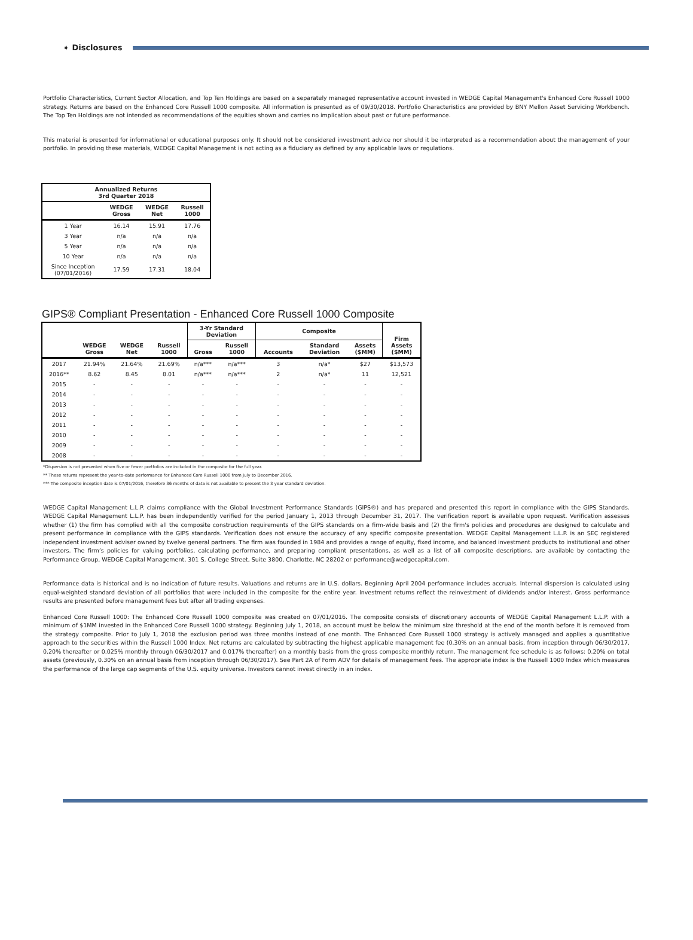➧ Disclosures
Portfolio Characteristics, Current Sector Allocation, and Top Ten Holdings are based on a separately managed representative account invested in WEDGE Capital Management's Enhanced Core Russell 1000 strategy. Returns are based on the Enhanced Core Russell 1000 composite. All information is presented as of 09/30/2018. Portfolio Characteristics are provided by BNY Mellon Asset Servicing Workbench. The Top Ten Holdings are not intended as recommendations of the equities shown and carries no implication about past or future performance.
This material is presented for informational or educational purposes only. It should not be considered investment advice nor should it be interpreted as a recommendation about the management of your portfolio. In providing these materials, WEDGE Capital Management is not acting as a fiduciary as defined by any applicable laws or regulations.
| Annualized Returns 3rd Quarter 2018 | | | |
| --- | --- | --- | --- |
| | WEDGE Gross | WEDGE Net | Russell 1000 |
| 1 Year | 16.14 | 15.91 | 17.76 |
| 3 Year | n/a | n/a | n/a |
| 5 Year | n/a | n/a | n/a |
| 10 Year | n/a | n/a | n/a |
| Since Inception (07/01/2016) | 17.59 | 17.31 | 18.04 |
GIPS® Compliant Presentation - Enhanced Core Russell 1000 Composite
| | WEDGE Gross | WEDGE Net | Russell 1000 | 3-Yr Standard Deviation | | Composite | | | Firm Assets ($MM) |
| --- | --- | --- | --- | --- | --- | --- | --- | --- | --- |
| | | | | Gross | Russell 1000 | Accounts | Standard Deviation | Assets ($MM) | |
| 2017 | 21.94% | 21.64% | 21.69% | n/a*** | n/a*** | 3 | n/a* | $27 | $13,573 |
| 2016** | 8.62 | 8.45 | 8.01 | n/a*** | n/a*** | 2 | n/a* | 11 | 12,521 |
| 2015 | - | - | - | - | - | - | - | - | - |
| 2014 | - | - | - | - | - | - | - | - | - |
| 2013 | - | - | - | - | - | - | - | - | - |
| 2012 | - | - | - | - | - | - | - | - | - |
| 2011 | - | - | - | - | - | - | - | - | - |
| 2010 | - | - | - | - | - | - | - | - | - |
| 2009 | - | - | - | - | - | - | - | - | - |
| 2008 | - | - | - | - | - | - | - | - | - |
*Dispersion is not presented when five or fewer portfolios are included in the composite for the full year.
** These returns represent the year-to-date performance for Enhanced Core Russell 1000 from July to December 2016.
*** The composite inception date is 07/01/2016, therefore 36 months of data is not available to present the 3 year standard deviation.
WEDGE Capital Management L.L.P. claims compliance with the Global Investment Performance Standards (GIPS®) and has prepared and presented this report in compliance with the GIPS Standards. WEDGE Capital Management L.L.P. has been independently verified for the period January 1, 2013 through December 31, 2017. The verification report is available upon request. Verification assesses whether (1) the firm has complied with all the composite construction requirements of the GIPS standards on a firm-wide basis and (2) the firm's policies and procedures are designed to calculate and present performance in compliance with the GIPS standards. Verification does not ensure the accuracy of any specific composite presentation. WEDGE Capital Management L.L.P. is an SEC registered independent investment adviser owned by twelve general partners. The firm was founded in 1984 and provides a range of equity, fixed income, and balanced investment products to institutional and other investors. The firm’s policies for valuing portfolios, calculating performance, and preparing compliant presentations, as well as a list of all composite descriptions, are available by contacting the Performance Group, WEDGE Capital Management, 301 S. College Street, Suite 3800, Charlotte, NC 28202 or performance@wedgecapital.com.
Performance data is historical and is no indication of future results. Valuations and returns are in U.S. dollars. Beginning April 2004 performance includes accruals. Internal dispersion is calculated using equal-weighted standard deviation of all portfolios that were included in the composite for the entire year. Investment returns reflect the reinvestment of dividends and/or interest. Gross performance results are presented before management fees but after all trading expenses.
Enhanced Core Russell 1000: The Enhanced Core Russell 1000 composite was created on 07/01/2016. The composite consists of discretionary accounts of WEDGE Capital Management L.L.P. with a minimum of $1MM invested in the Enhanced Core Russell 1000 strategy. Beginning July 1, 2018, an account must be below the minimum size threshold at the end of the month before it is removed from the strategy composite. Prior to July 1, 2018 the exclusion period was three months instead of one month. The Enhanced Core Russell 1000 strategy is actively managed and applies a quantitative approach to the securities within the Russell 1000 Index. Net returns are calculated by subtracting the highest applicable management fee (0.30% on an annual basis, from inception through 06/30/2017, 0.20% thereafter or 0.025% monthly through 06/30/2017 and 0.017% thereafter) on a monthly basis from the gross composite monthly return. The management fee schedule is as follows: 0.20% on total assets (previously, 0.30% on an annual basis from inception through 06/30/2017). See Part 2A of Form ADV for details of management fees. The appropriate index is the Russell 1000 Index which measures the performance of the large cap segments of the U.S. equity universe. Investors cannot invest directly in an index.